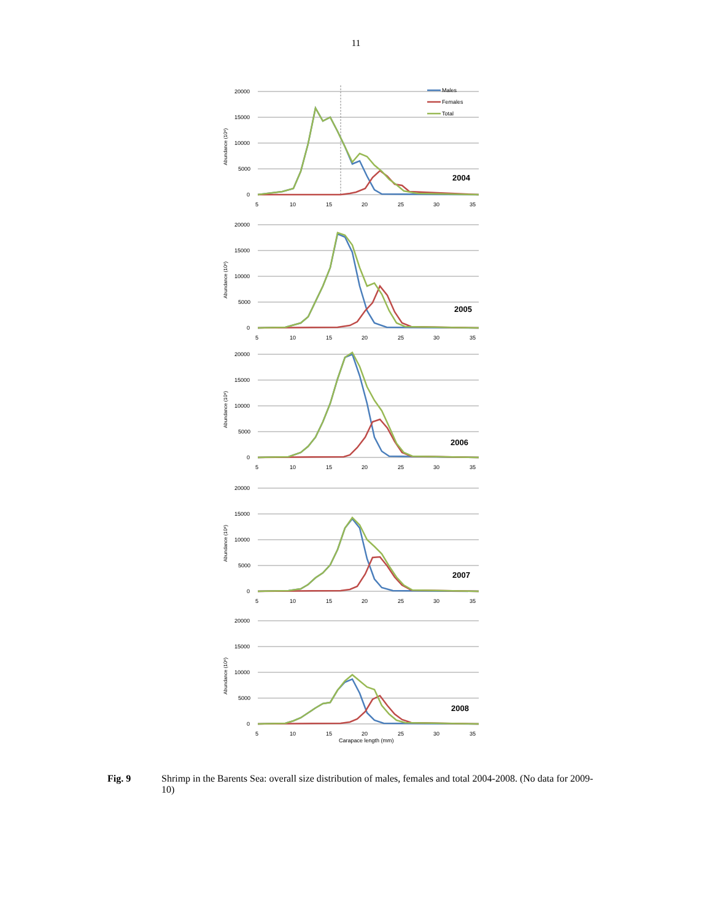11
Abundance (10⁶)
20000
15000
10000
5000
0
5
10
15
20
25
30
35
Males
Females
Total
2004
Abundance (10⁶)
20000
15000
10000
5000
0
5
10
15
20
25
30
35
2005
Abundance (10⁶)
20000
15000
10000
5000
0
5
10
15
20
25
30
35
2006
Abundance (10⁶)
20000
15000
10000
5000
0
5
10
15
20
25
30
35
2007
Abundance (10⁶)
20000
15000
10000
5000
0
5
10
15
20
25
30
35
2008
Carapace length (mm)
Fig. 9 Shrimp in the Barents Sea: overall size distribution of males, females and total 2004-2008. (No data for 2009-10)